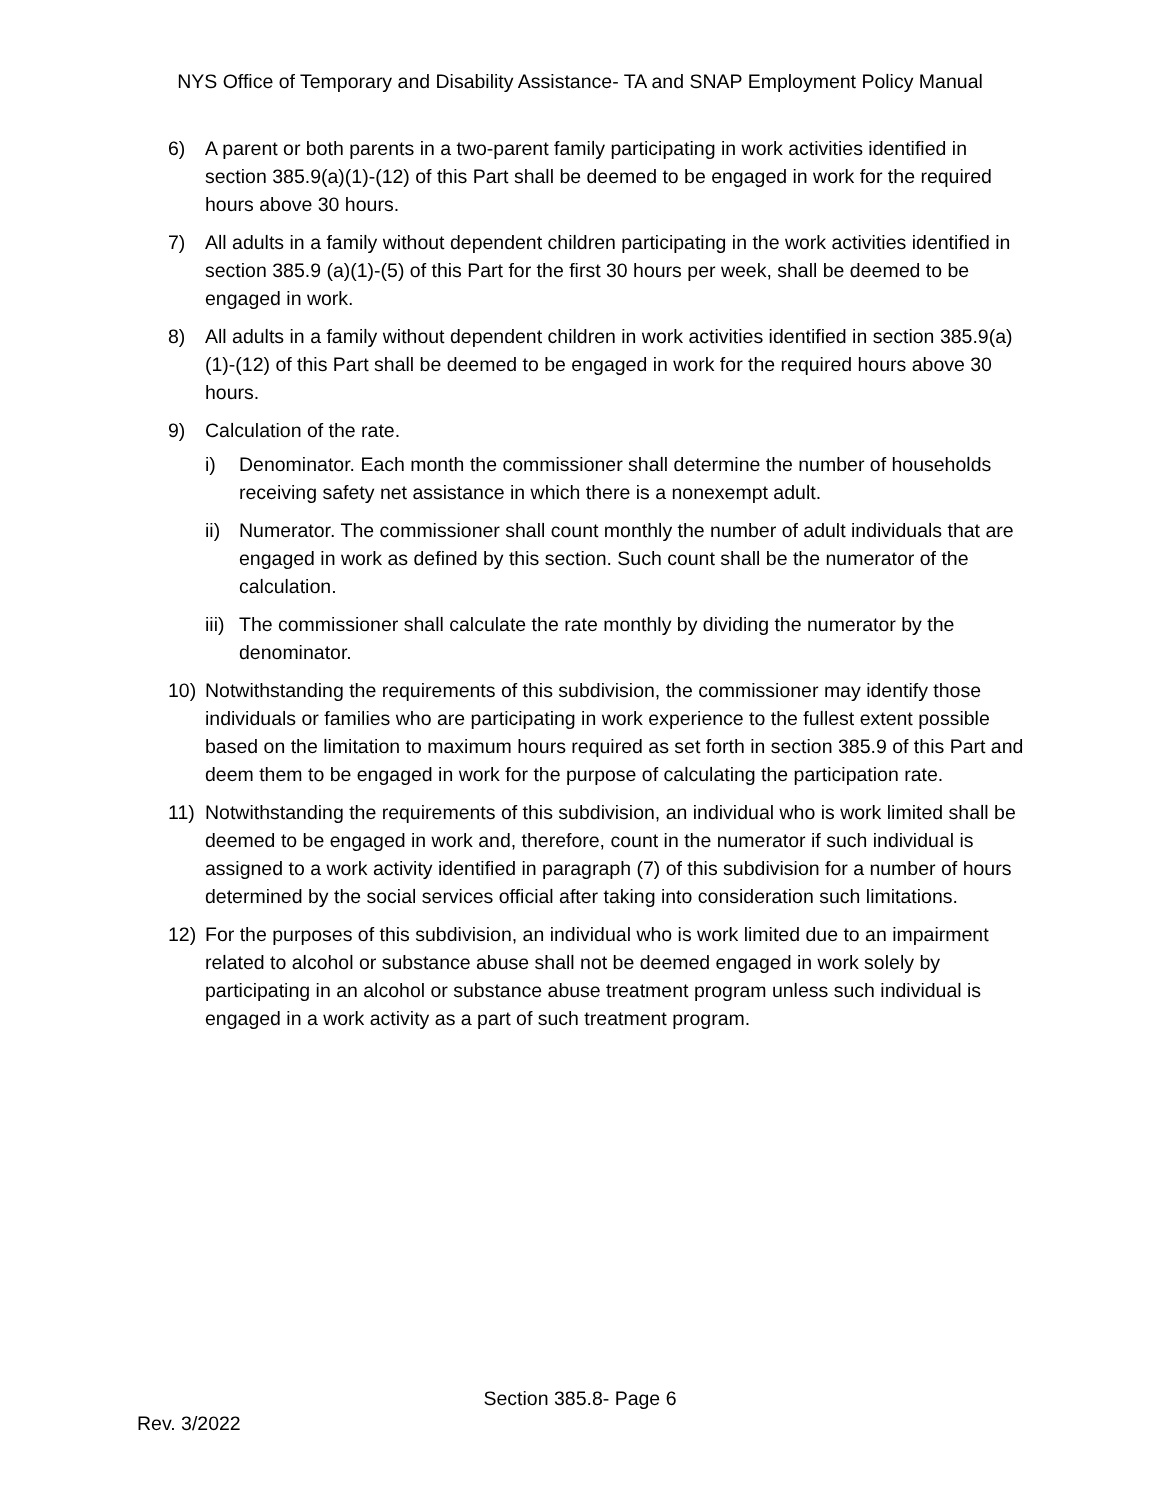NYS Office of Temporary and Disability Assistance- TA and SNAP Employment Policy Manual
6) A parent or both parents in a two-parent family participating in work activities identified in section 385.9(a)(1)-(12) of this Part shall be deemed to be engaged in work for the required hours above 30 hours.
7) All adults in a family without dependent children participating in the work activities identified in section 385.9 (a)(1)-(5) of this Part for the first 30 hours per week, shall be deemed to be engaged in work.
8) All adults in a family without dependent children in work activities identified in section 385.9(a)(1)-(12) of this Part shall be deemed to be engaged in work for the required hours above 30 hours.
9) Calculation of the rate.
i) Denominator. Each month the commissioner shall determine the number of households receiving safety net assistance in which there is a nonexempt adult.
ii) Numerator. The commissioner shall count monthly the number of adult individuals that are engaged in work as defined by this section. Such count shall be the numerator of the calculation.
iii) The commissioner shall calculate the rate monthly by dividing the numerator by the denominator.
10) Notwithstanding the requirements of this subdivision, the commissioner may identify those individuals or families who are participating in work experience to the fullest extent possible based on the limitation to maximum hours required as set forth in section 385.9 of this Part and deem them to be engaged in work for the purpose of calculating the participation rate.
11) Notwithstanding the requirements of this subdivision, an individual who is work limited shall be deemed to be engaged in work and, therefore, count in the numerator if such individual is assigned to a work activity identified in paragraph (7) of this subdivision for a number of hours determined by the social services official after taking into consideration such limitations.
12) For the purposes of this subdivision, an individual who is work limited due to an impairment related to alcohol or substance abuse shall not be deemed engaged in work solely by participating in an alcohol or substance abuse treatment program unless such individual is engaged in a work activity as a part of such treatment program.
Section 385.8- Page 6
Rev. 3/2022